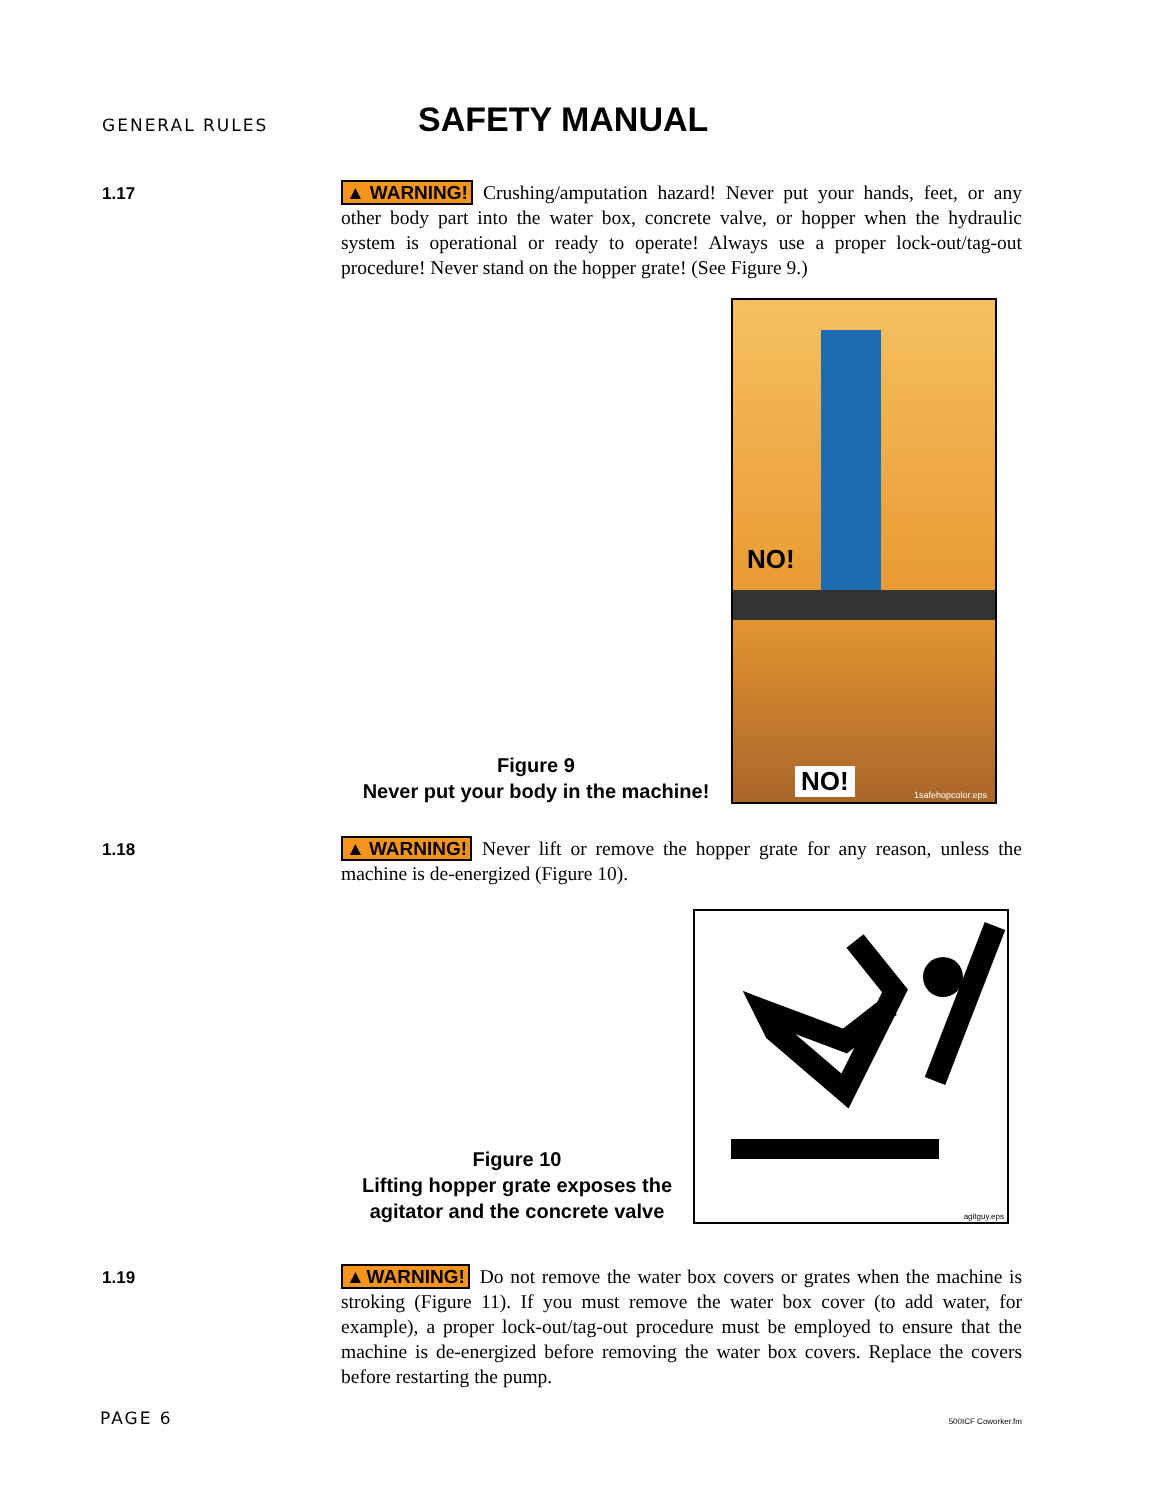GENERAL RULES SAFETY MANUAL
1.17
▲WARNING! Crushing/amputation hazard! Never put your hands, feet, or any other body part into the water box, concrete valve, or hopper when the hydraulic system is operational or ready to operate! Always use a proper lock-out/tag-out procedure! Never stand on the hopper grate! (See Figure 9.)
Figure 9
Never put your body in the machine!
NO!
NO! 1safehopcolor.eps
1.18
▲WARNING! Never lift or remove the hopper grate for any reason, unless the machine is de-energized (Figure 10).
Figure 10
Lifting hopper grate exposes the agitator and the concrete valve
agitguy.eps
1.19
▲WARNING! Do not remove the water box covers or grates when the machine is stroking (Figure 11). If you must remove the water box cover (to add water, for example), a proper lock-out/tag-out procedure must be employed to ensure that the machine is de-energized before removing the water box covers. Replace the covers before restarting the pump.
PAGE 6 500ICF Coworker.fm